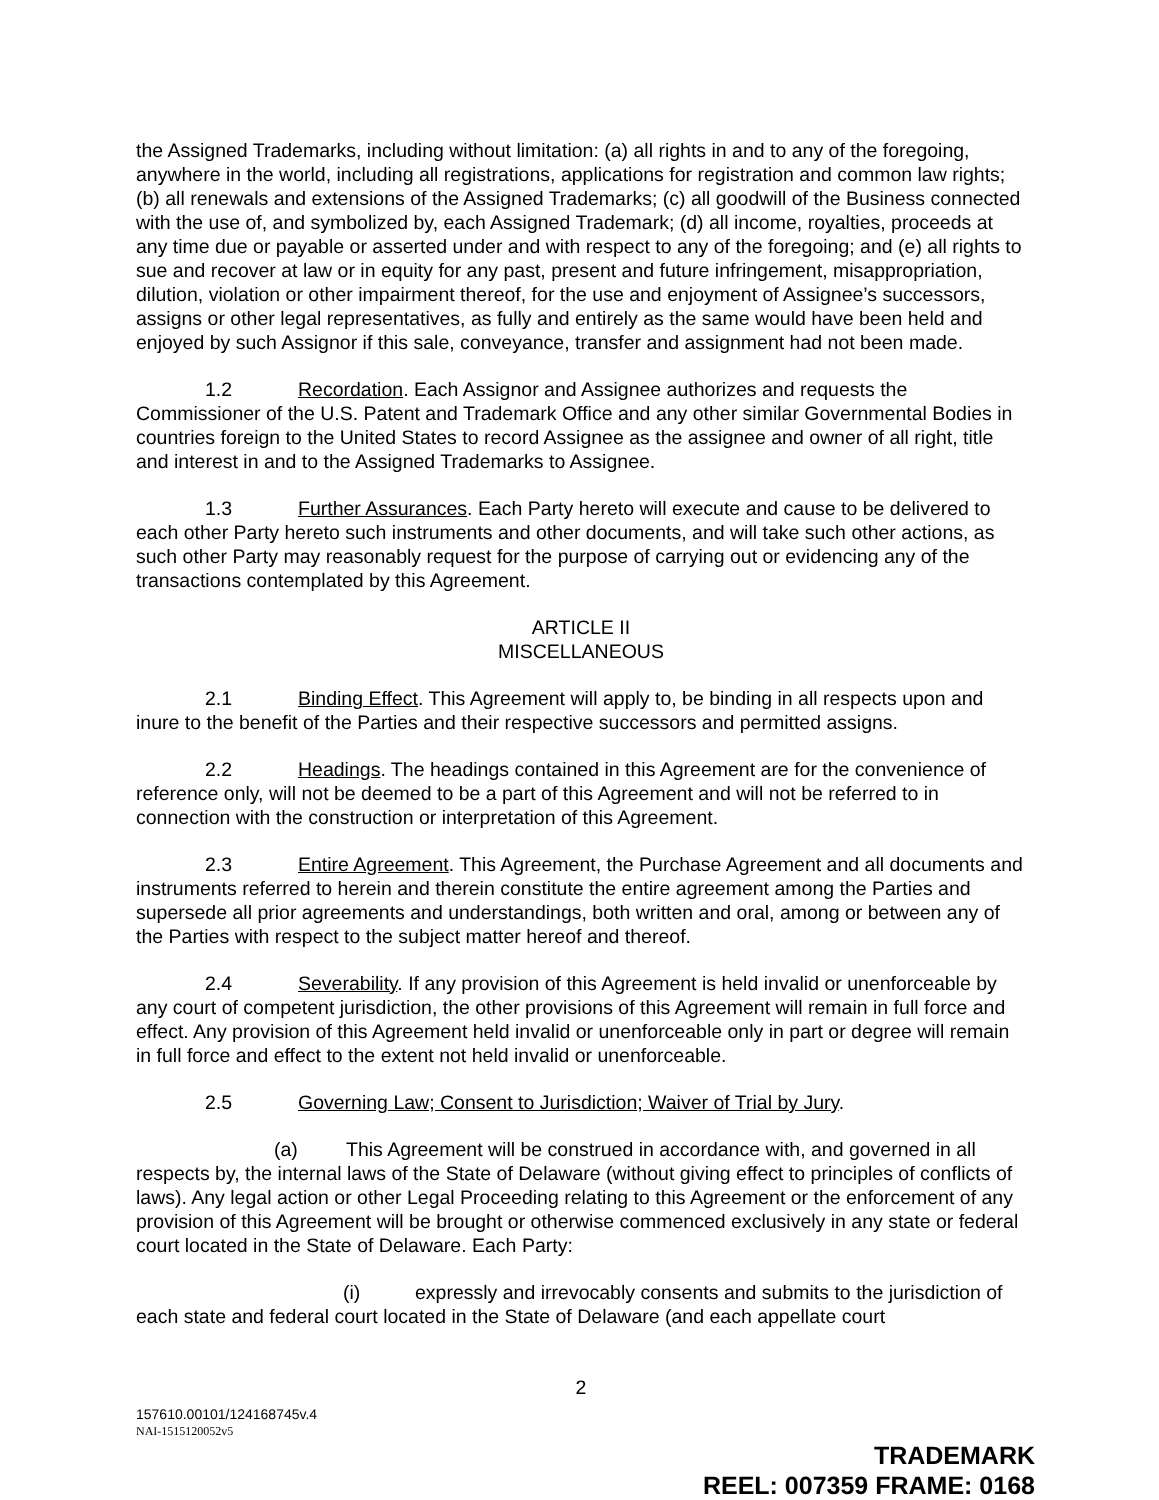the Assigned Trademarks, including without limitation: (a) all rights in and to any of the foregoing, anywhere in the world, including all registrations, applications for registration and common law rights; (b) all renewals and extensions of the Assigned Trademarks; (c) all goodwill of the Business connected with the use of, and symbolized by, each Assigned Trademark; (d) all income, royalties, proceeds at any time due or payable or asserted under and with respect to any of the foregoing; and (e) all rights to sue and recover at law or in equity for any past, present and future infringement, misappropriation, dilution, violation or other impairment thereof, for the use and enjoyment of Assignee’s successors, assigns or other legal representatives, as fully and entirely as the same would have been held and enjoyed by such Assignor if this sale, conveyance, transfer and assignment had not been made.
1.2 Recordation. Each Assignor and Assignee authorizes and requests the Commissioner of the U.S. Patent and Trademark Office and any other similar Governmental Bodies in countries foreign to the United States to record Assignee as the assignee and owner of all right, title and interest in and to the Assigned Trademarks to Assignee.
1.3 Further Assurances. Each Party hereto will execute and cause to be delivered to each other Party hereto such instruments and other documents, and will take such other actions, as such other Party may reasonably request for the purpose of carrying out or evidencing any of the transactions contemplated by this Agreement.
ARTICLE II
MISCELLANEOUS
2.1 Binding Effect. This Agreement will apply to, be binding in all respects upon and inure to the benefit of the Parties and their respective successors and permitted assigns.
2.2 Headings. The headings contained in this Agreement are for the convenience of reference only, will not be deemed to be a part of this Agreement and will not be referred to in connection with the construction or interpretation of this Agreement.
2.3 Entire Agreement. This Agreement, the Purchase Agreement and all documents and instruments referred to herein and therein constitute the entire agreement among the Parties and supersede all prior agreements and understandings, both written and oral, among or between any of the Parties with respect to the subject matter hereof and thereof.
2.4 Severability. If any provision of this Agreement is held invalid or unenforceable by any court of competent jurisdiction, the other provisions of this Agreement will remain in full force and effect. Any provision of this Agreement held invalid or unenforceable only in part or degree will remain in full force and effect to the extent not held invalid or unenforceable.
2.5 Governing Law; Consent to Jurisdiction; Waiver of Trial by Jury.
(a) This Agreement will be construed in accordance with, and governed in all respects by, the internal laws of the State of Delaware (without giving effect to principles of conflicts of laws). Any legal action or other Legal Proceeding relating to this Agreement or the enforcement of any provision of this Agreement will be brought or otherwise commenced exclusively in any state or federal court located in the State of Delaware. Each Party:
(i) expressly and irrevocably consents and submits to the jurisdiction of each state and federal court located in the State of Delaware (and each appellate court
2
157610.00101/124168745v.4
NAI-1515120052v5
TRADEMARK
REEL: 007359 FRAME: 0168